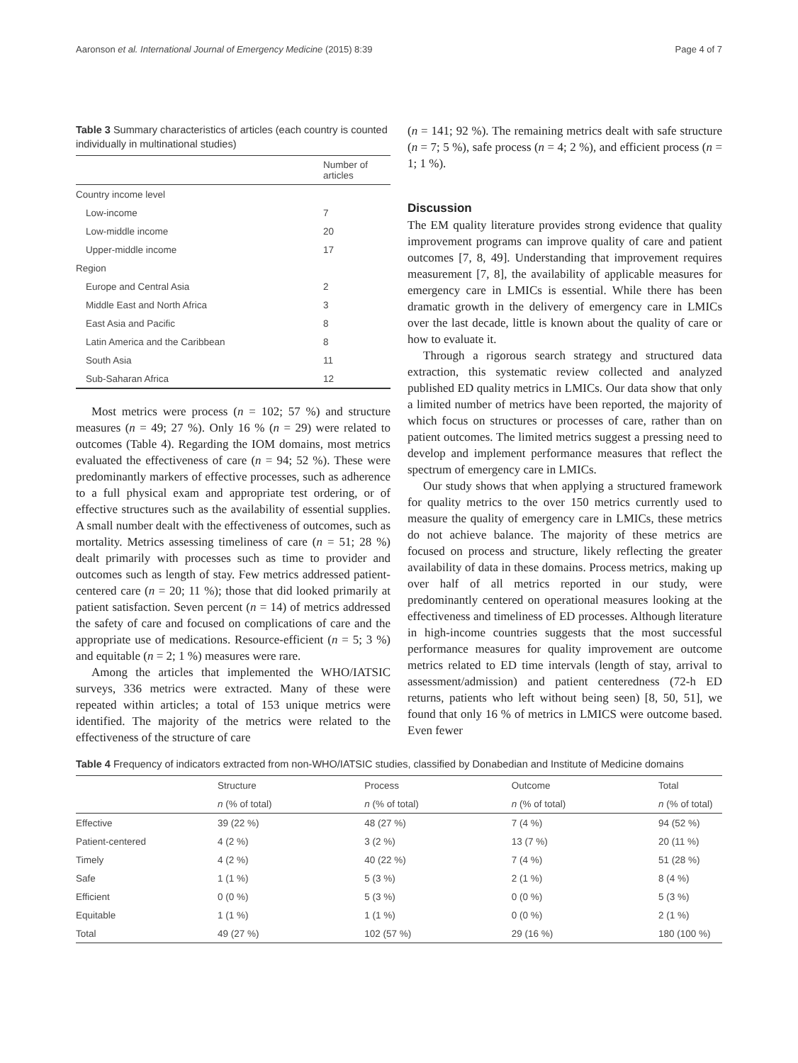Aaronson et al. International Journal of Emergency Medicine (2015) 8:39 Page 4 of 7
Table 3 Summary characteristics of articles (each country is counted individually in multinational studies)
| | Number of articles |
| --- | --- |
| Country income level | |
| Low-income | 7 |
| Low-middle income | 20 |
| Upper-middle income | 17 |
| Region | |
| Europe and Central Asia | 2 |
| Middle East and North Africa | 3 |
| East Asia and Pacific | 8 |
| Latin America and the Caribbean | 8 |
| South Asia | 11 |
| Sub-Saharan Africa | 12 |
Most metrics were process (n = 102; 57 %) and structure measures (n = 49; 27 %). Only 16 % (n = 29) were related to outcomes (Table 4). Regarding the IOM domains, most metrics evaluated the effectiveness of care (n = 94; 52 %). These were predominantly markers of effective processes, such as adherence to a full physical exam and appropriate test ordering, or of effective structures such as the availability of essential supplies. A small number dealt with the effectiveness of outcomes, such as mortality. Metrics assessing timeliness of care (n = 51; 28 %) dealt primarily with processes such as time to provider and outcomes such as length of stay. Few metrics addressed patient-centered care (n = 20; 11 %); those that did looked primarily at patient satisfaction. Seven percent (n = 14) of metrics addressed the safety of care and focused on complications of care and the appropriate use of medications. Resource-efficient (n = 5; 3 %) and equitable (n = 2; 1 %) measures were rare.
Among the articles that implemented the WHO/IATSIC surveys, 336 metrics were extracted. Many of these were repeated within articles; a total of 153 unique metrics were identified. The majority of the metrics were related to the effectiveness of the structure of care
(n = 141; 92 %). The remaining metrics dealt with safe structure (n = 7; 5 %), safe process (n = 4; 2 %), and efficient process (n = 1; 1 %).
Discussion
The EM quality literature provides strong evidence that quality improvement programs can improve quality of care and patient outcomes [7, 8, 49]. Understanding that improvement requires measurement [7, 8], the availability of applicable measures for emergency care in LMICs is essential. While there has been dramatic growth in the delivery of emergency care in LMICs over the last decade, little is known about the quality of care or how to evaluate it.
Through a rigorous search strategy and structured data extraction, this systematic review collected and analyzed published ED quality metrics in LMICs. Our data show that only a limited number of metrics have been reported, the majority of which focus on structures or processes of care, rather than on patient outcomes. The limited metrics suggest a pressing need to develop and implement performance measures that reflect the spectrum of emergency care in LMICs.
Our study shows that when applying a structured framework for quality metrics to the over 150 metrics currently used to measure the quality of emergency care in LMICs, these metrics do not achieve balance. The majority of these metrics are focused on process and structure, likely reflecting the greater availability of data in these domains. Process metrics, making up over half of all metrics reported in our study, were predominantly centered on operational measures looking at the effectiveness and timeliness of ED processes. Although literature in high-income countries suggests that the most successful performance measures for quality improvement are outcome metrics related to ED time intervals (length of stay, arrival to assessment/admission) and patient centeredness (72-h ED returns, patients who left without being seen) [8, 50, 51], we found that only 16 % of metrics in LMICS were outcome based. Even fewer
Table 4 Frequency of indicators extracted from non-WHO/IATSIC studies, classified by Donabedian and Institute of Medicine domains
| | Structure | Process | Outcome | Total |
| --- | --- | --- | --- | --- |
| | n (% of total) | n (% of total) | n (% of total) | n (% of total) |
| Effective | 39 (22 %) | 48 (27 %) | 7 (4 %) | 94 (52 %) |
| Patient-centered | 4 (2 %) | 3 (2 %) | 13 (7 %) | 20 (11 %) |
| Timely | 4 (2 %) | 40 (22 %) | 7 (4 %) | 51 (28 %) |
| Safe | 1 (1 %) | 5 (3 %) | 2 (1 %) | 8 (4 %) |
| Efficient | 0 (0 %) | 5 (3 %) | 0 (0 %) | 5 (3 %) |
| Equitable | 1 (1 %) | 1 (1 %) | 0 (0 %) | 2 (1 %) |
| Total | 49 (27 %) | 102 (57 %) | 29 (16 %) | 180 (100 %) |